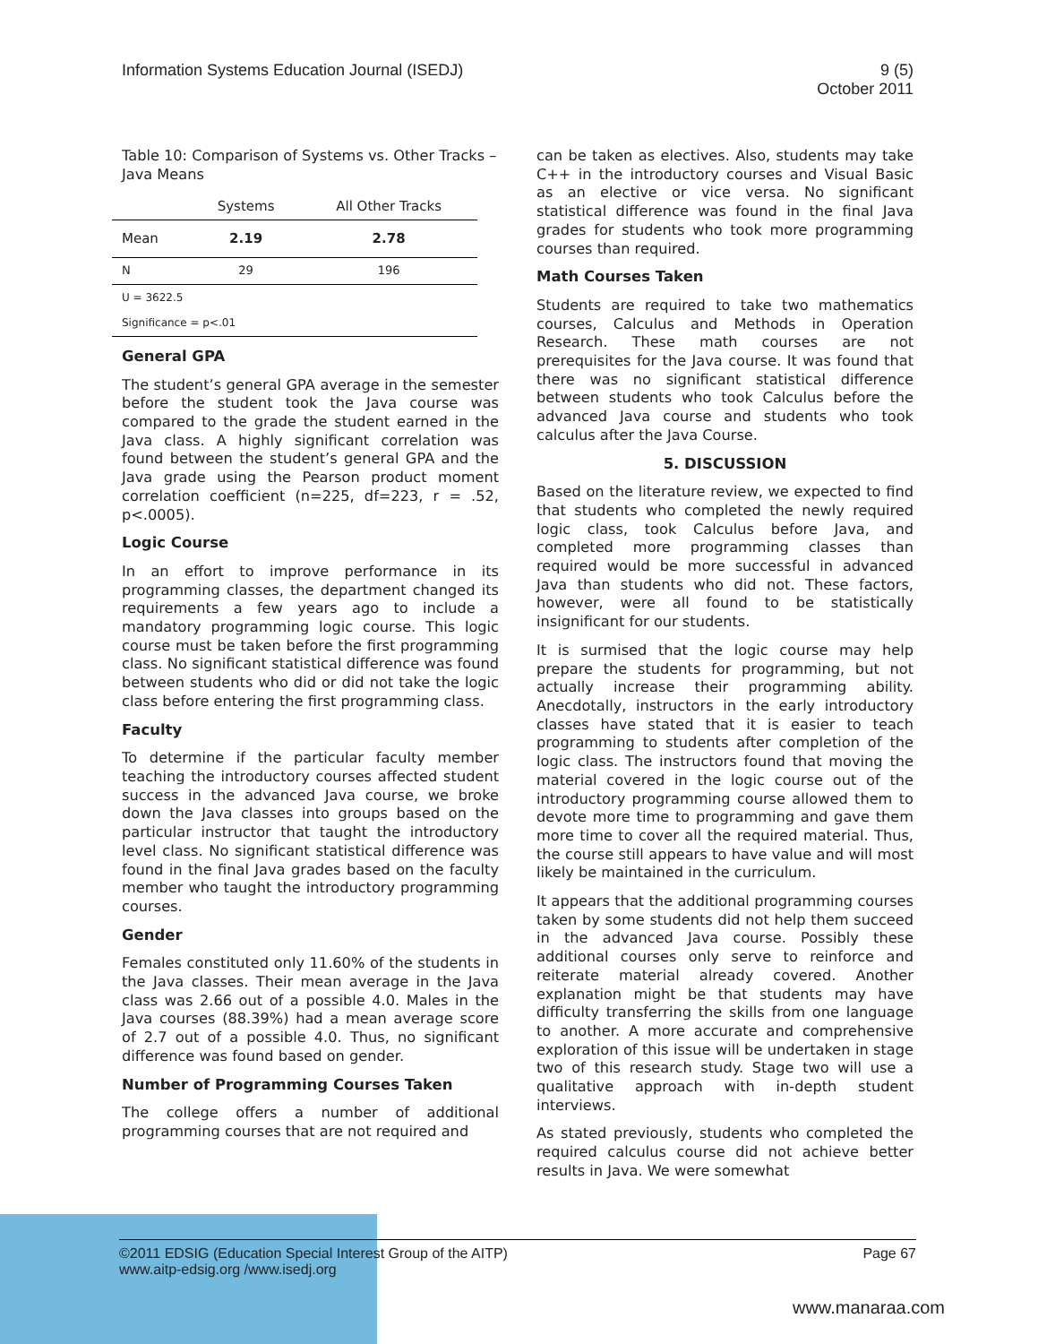Information Systems Education Journal (ISEDJ)
9 (5)
October 2011
Table 10: Comparison of Systems vs. Other Tracks – Java Means
| | Systems | All Other Tracks |
| --- | --- | --- |
| Mean | 2.19 | 2.78 |
| N | 29 | 196 |
| U = 3622.5 | | |
| Significance = p<.01 | | |
General GPA
The student’s general GPA average in the semester before the student took the Java course was compared to the grade the student earned in the Java class. A highly significant correlation was found between the student’s general GPA and the Java grade using the Pearson product moment correlation coefficient (n=225, df=223, r = .52, p<.0005).
Logic Course
In an effort to improve performance in its programming classes, the department changed its requirements a few years ago to include a mandatory programming logic course. This logic course must be taken before the first programming class. No significant statistical difference was found between students who did or did not take the logic class before entering the first programming class.
Faculty
To determine if the particular faculty member teaching the introductory courses affected student success in the advanced Java course, we broke down the Java classes into groups based on the particular instructor that taught the introductory level class. No significant statistical difference was found in the final Java grades based on the faculty member who taught the introductory programming courses.
Gender
Females constituted only 11.60% of the students in the Java classes. Their mean average in the Java class was 2.66 out of a possible 4.0. Males in the Java courses (88.39%) had a mean average score of 2.7 out of a possible 4.0. Thus, no significant difference was found based on gender.
Number of Programming Courses Taken
The college offers a number of additional programming courses that are not required and
can be taken as electives. Also, students may take C++ in the introductory courses and Visual Basic as an elective or vice versa. No significant statistical difference was found in the final Java grades for students who took more programming courses than required.
Math Courses Taken
Students are required to take two mathematics courses, Calculus and Methods in Operation Research. These math courses are not prerequisites for the Java course. It was found that there was no significant statistical difference between students who took Calculus before the advanced Java course and students who took calculus after the Java Course.
5. DISCUSSION
Based on the literature review, we expected to find that students who completed the newly required logic class, took Calculus before Java, and completed more programming classes than required would be more successful in advanced Java than students who did not. These factors, however, were all found to be statistically insignificant for our students.
It is surmised that the logic course may help prepare the students for programming, but not actually increase their programming ability. Anecdotally, instructors in the early introductory classes have stated that it is easier to teach programming to students after completion of the logic class. The instructors found that moving the material covered in the logic course out of the introductory programming course allowed them to devote more time to programming and gave them more time to cover all the required material. Thus, the course still appears to have value and will most likely be maintained in the curriculum.
It appears that the additional programming courses taken by some students did not help them succeed in the advanced Java course. Possibly these additional courses only serve to reinforce and reiterate material already covered. Another explanation might be that students may have difficulty transferring the skills from one language to another. A more accurate and comprehensive exploration of this issue will be undertaken in stage two of this research study. Stage two will use a qualitative approach with in-depth student interviews.
As stated previously, students who completed the required calculus course did not achieve better results in Java. We were somewhat
©2011 EDSIG (Education Special Interest Group of the AITP)
www.aitp-edsig.org /www.isedj.org
Page 67
www.manaraa.com